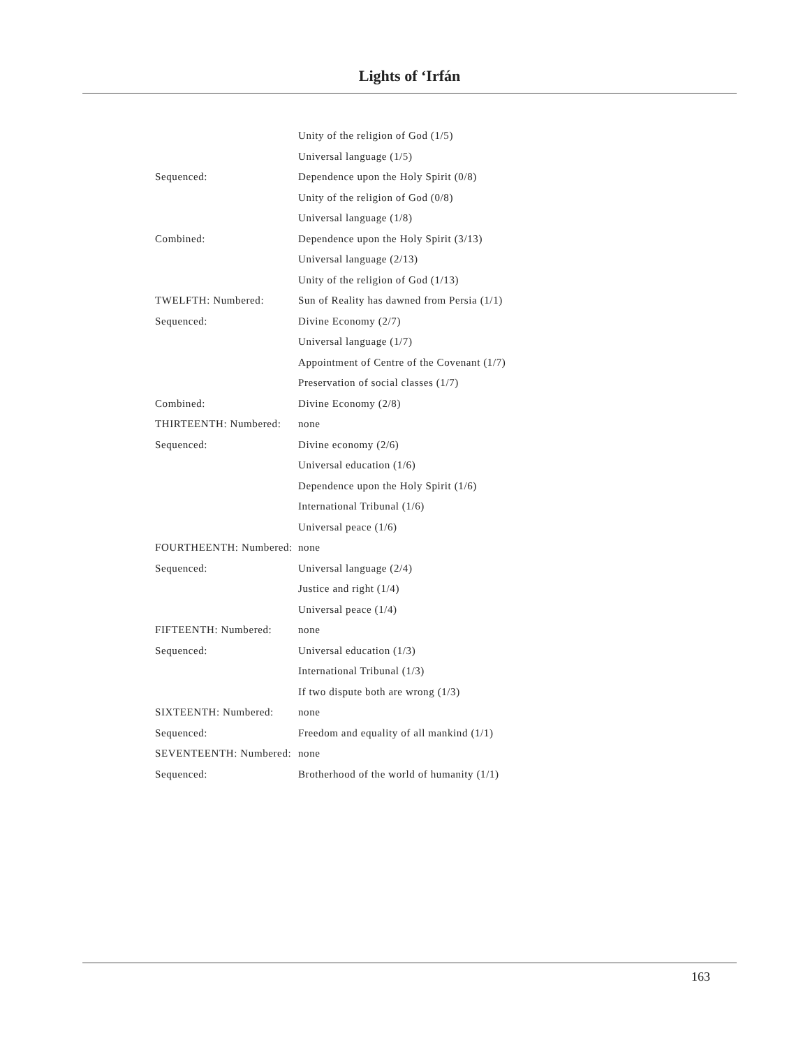Lights of ‘Irfán
| | Unity of the religion of God (1/5) |
| | Universal language (1/5) |
| Sequenced: | Dependence upon the Holy Spirit (0/8) |
| | Unity of the religion of God (0/8) |
| | Universal language (1/8) |
| Combined: | Dependence upon the Holy Spirit (3/13) |
| | Universal language (2/13) |
| | Unity of the religion of God (1/13) |
| TWELFTH: Numbered: | Sun of Reality has dawned from Persia (1/1) |
| Sequenced: | Divine Economy (2/7) |
| | Universal language (1/7) |
| | Appointment of Centre of the Covenant (1/7) |
| | Preservation of social classes (1/7) |
| Combined: | Divine Economy (2/8) |
| THIRTEENTH: Numbered: | none |
| Sequenced: | Divine economy (2/6) |
| | Universal education (1/6) |
| | Dependence upon the Holy Spirit (1/6) |
| | International Tribunal (1/6) |
| | Universal peace (1/6) |
| FOURTHEENTH: Numbered: | none |
| Sequenced: | Universal language (2/4) |
| | Justice and right (1/4) |
| | Universal peace (1/4) |
| FIFTEENTH: Numbered: | none |
| Sequenced: | Universal education (1/3) |
| | International Tribunal (1/3) |
| | If two dispute both are wrong (1/3) |
| SIXTEENTH: Numbered: | none |
| Sequenced: | Freedom and equality of all mankind (1/1) |
| SEVENTEENTH: Numbered: | none |
| Sequenced: | Brotherhood of the world of humanity (1/1) |
163